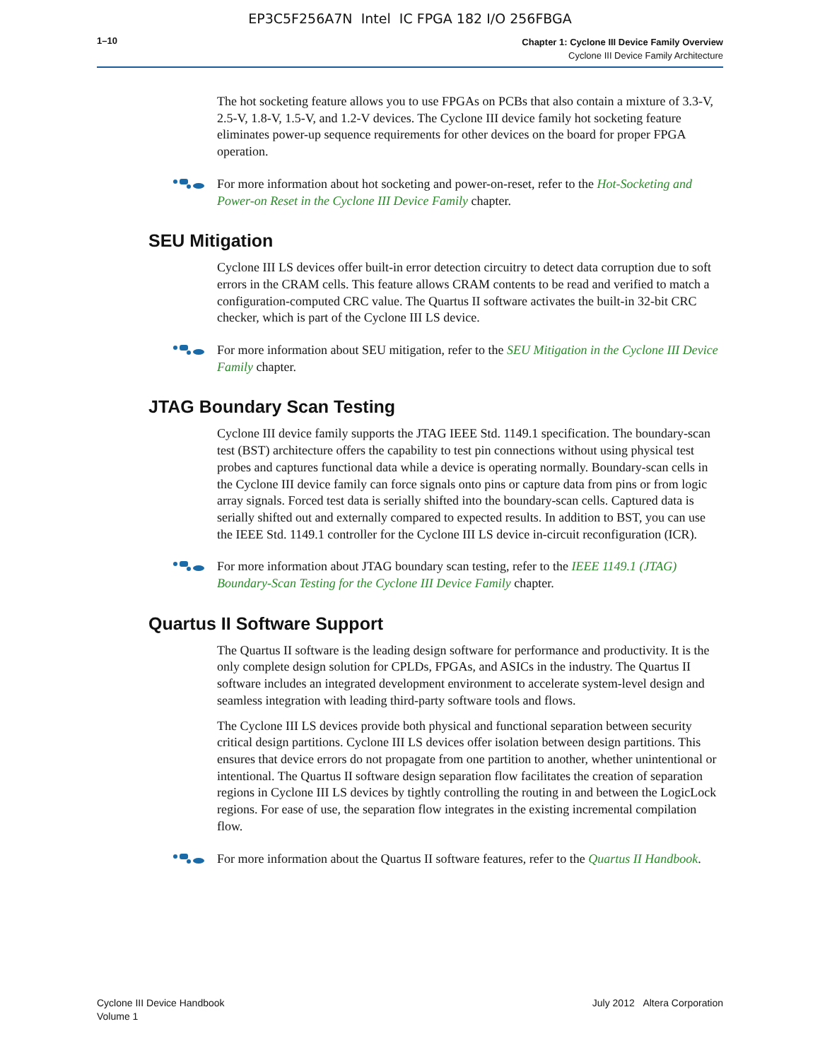EP3C5F256A7N Intel IC FPGA 182 I/O 256FBGA
1–10
Chapter 1: Cyclone III Device Family Overview
Cyclone III Device Family Architecture
The hot socketing feature allows you to use FPGAs on PCBs that also contain a mixture of 3.3-V, 2.5-V, 1.8-V, 1.5-V, and 1.2-V devices. The Cyclone III device family hot socketing feature eliminates power-up sequence requirements for other devices on the board for proper FPGA operation.
For more information about hot socketing and power-on-reset, refer to the Hot-Socketing and Power-on Reset in the Cyclone III Device Family chapter.
SEU Mitigation
Cyclone III LS devices offer built-in error detection circuitry to detect data corruption due to soft errors in the CRAM cells. This feature allows CRAM contents to be read and verified to match a configuration-computed CRC value. The Quartus II software activates the built-in 32-bit CRC checker, which is part of the Cyclone III LS device.
For more information about SEU mitigation, refer to the SEU Mitigation in the Cyclone III Device Family chapter.
JTAG Boundary Scan Testing
Cyclone III device family supports the JTAG IEEE Std. 1149.1 specification. The boundary-scan test (BST) architecture offers the capability to test pin connections without using physical test probes and captures functional data while a device is operating normally. Boundary-scan cells in the Cyclone III device family can force signals onto pins or capture data from pins or from logic array signals. Forced test data is serially shifted into the boundary-scan cells. Captured data is serially shifted out and externally compared to expected results. In addition to BST, you can use the IEEE Std. 1149.1 controller for the Cyclone III LS device in-circuit reconfiguration (ICR).
For more information about JTAG boundary scan testing, refer to the IEEE 1149.1 (JTAG) Boundary-Scan Testing for the Cyclone III Device Family chapter.
Quartus II Software Support
The Quartus II software is the leading design software for performance and productivity. It is the only complete design solution for CPLDs, FPGAs, and ASICs in the industry. The Quartus II software includes an integrated development environment to accelerate system-level design and seamless integration with leading third-party software tools and flows.
The Cyclone III LS devices provide both physical and functional separation between security critical design partitions. Cyclone III LS devices offer isolation between design partitions. This ensures that device errors do not propagate from one partition to another, whether unintentional or intentional. The Quartus II software design separation flow facilitates the creation of separation regions in Cyclone III LS devices by tightly controlling the routing in and between the LogicLock regions. For ease of use, the separation flow integrates in the existing incremental compilation flow.
For more information about the Quartus II software features, refer to the Quartus II Handbook.
Cyclone III Device Handbook
Volume 1
July 2012 Altera Corporation